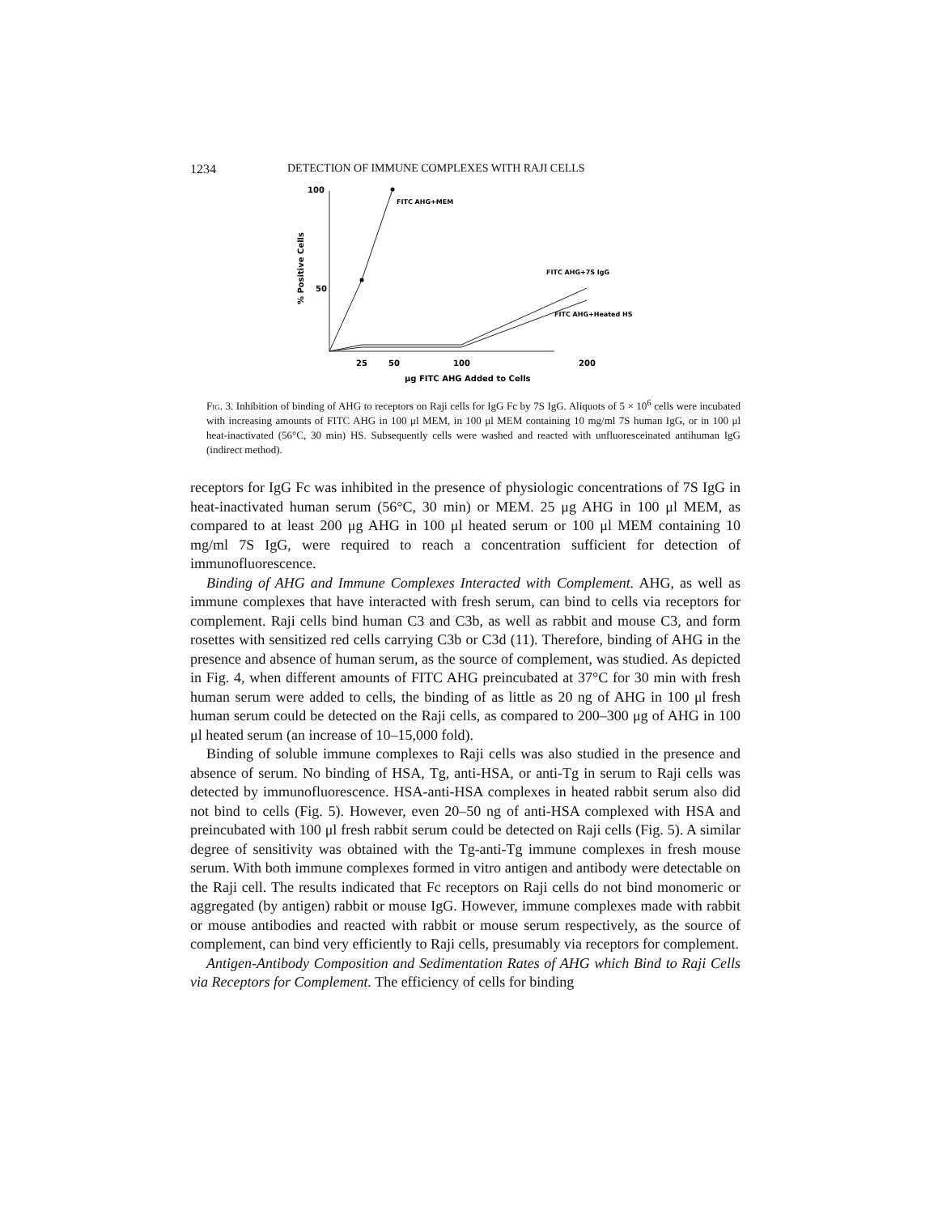1234 DETECTION OF IMMUNE COMPLEXES WITH RAJI CELLS
100
50
% Positive Cells
FITC AHG+MEM
FITC AHG+7S IgG
FITC AHG+Heated HS
25
50
100
200
μg FITC AHG Added to Cells
Fig. 3. Inhibition of binding of AHG to receptors on Raji cells for IgG Fc by 7S IgG. Aliquots of 5 × 10<sup>6</sup> cells were incubated with increasing amounts of FITC AHG in 100 μl MEM, in 100 μl MEM containing 10 mg/ml 7S human IgG, or in 100 μl heat-inactivated (56°C, 30 min) HS. Subsequently cells were washed and reacted with unfluoresceinated antihuman IgG (indirect method).
receptors for IgG Fc was inhibited in the presence of physiologic concentrations of 7S IgG in heat-inactivated human serum (56°C, 30 min) or MEM. 25 μg AHG in 100 μl MEM, as compared to at least 200 μg AHG in 100 μl heated serum or 100 μl MEM containing 10 mg/ml 7S IgG, were required to reach a concentration sufficient for detection of immunofluorescence.
Binding of AHG and Immune Complexes Interacted with Complement. AHG, as well as immune complexes that have interacted with fresh serum, can bind to cells via receptors for complement. Raji cells bind human C3 and C3b, as well as rabbit and mouse C3, and form rosettes with sensitized red cells carrying C3b or C3d (11). Therefore, binding of AHG in the presence and absence of human serum, as the source of complement, was studied. As depicted in Fig. 4, when different amounts of FITC AHG preincubated at 37°C for 30 min with fresh human serum were added to cells, the binding of as little as 20 ng of AHG in 100 μl fresh human serum could be detected on the Raji cells, as compared to 200–300 μg of AHG in 100 μl heated serum (an increase of 10–15,000 fold).
Binding of soluble immune complexes to Raji cells was also studied in the presence and absence of serum. No binding of HSA, Tg, anti-HSA, or anti-Tg in serum to Raji cells was detected by immunofluorescence. HSA-anti-HSA complexes in heated rabbit serum also did not bind to cells (Fig. 5). However, even 20–50 ng of anti-HSA complexed with HSA and preincubated with 100 μl fresh rabbit serum could be detected on Raji cells (Fig. 5). A similar degree of sensitivity was obtained with the Tg-anti-Tg immune complexes in fresh mouse serum. With both immune complexes formed in vitro antigen and antibody were detectable on the Raji cell. The results indicated that Fc receptors on Raji cells do not bind monomeric or aggregated (by antigen) rabbit or mouse IgG. However, immune complexes made with rabbit or mouse antibodies and reacted with rabbit or mouse serum respectively, as the source of complement, can bind very efficiently to Raji cells, presumably via receptors for complement.
Antigen-Antibody Composition and Sedimentation Rates of AHG which Bind to Raji Cells via Receptors for Complement. The efficiency of cells for binding